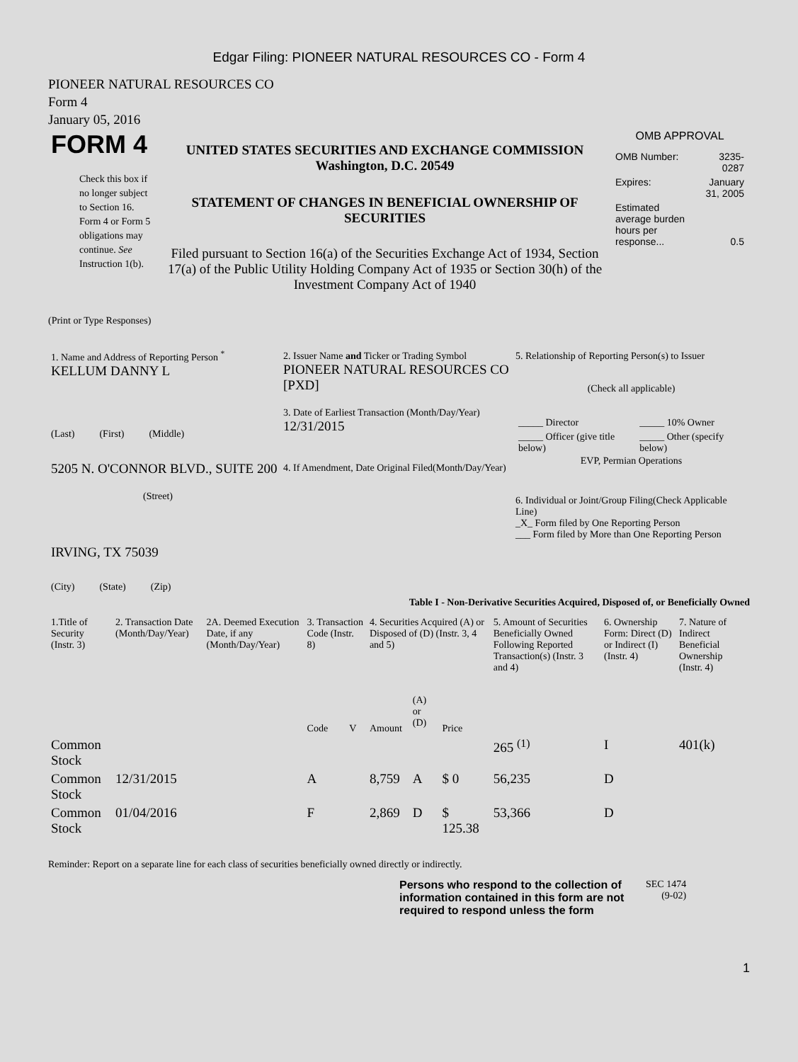Edgar Filing: PIONEER NATURAL RESOURCES CO - Form 4
PIONEER NATURAL RESOURCES CO
Form 4
January 05, 2016
| FORM 4 Check this box if no longer subject to Section 16. Form 4 or Form 5 obligations may continue. See Instruction 1(b). | UNITED STATES SECURITIES AND EXCHANGE COMMISSION Washington, D.C. 20549 STATEMENT OF CHANGES IN BENEFICIAL OWNERSHIP OF SECURITIES Filed pursuant to Section 16(a) of the Securities Exchange Act of 1934, Section 17(a) of the Public Utility Holding Company Act of 1935 or Section 30(h) of the Investment Company Act of 1940 | OMB APPROVAL / OMB Number: / 3235-0287 / / Expires: / January 31, 2005 / / Estimated average burden hours per response... / 0.5 / |
(Print or Type Responses)
| 1. Name and Address of Reporting Person <sup>*</sup> KELLUM DANNY L (Last) (First) (Middle) 5205 N. O'CONNOR BLVD., SUITE 200 (Street) IRVING, TX 75039 (City) (State) (Zip) | 2. Issuer Name and Ticker or Trading Symbol PIONEER NATURAL RESOURCES CO [PXD] 3. Date of Earliest Transaction (Month/Day/Year) 12/31/2015 4. If Amendment, Date Original Filed(Month/Day/Year) | 5. Relationship of Reporting Person(s) to Issuer (Check all applicable) / _____ Director / _____ 10% Owner / / _____ Officer (give title below) / _____ Other (specify below) / EVP, Permian Operations 6. Individual or Joint/Group Filing(Check Applicable Line) _X_ Form filed by One Reporting Person ___ Form filed by More than One Reporting Person |
Table I - Non-Derivative Securities Acquired, Disposed of, or Beneficially Owned
| 1.Title of Security (Instr. 3) | 2. Transaction Date (Month/Day/Year) | 2A. Deemed Execution Date, if any (Month/Day/Year) | 3. Transaction Code (Instr. 8) | | 4. Securities Acquired (A) or Disposed of (D) (Instr. 3, 4 and 5) | | | 5. Amount of Securities Beneficially Owned Following Reported Transaction(s) (Instr. 3 and 4) | 6. Ownership Form: Direct (D) or Indirect (I) (Instr. 4) | 7. Nature of Indirect Beneficial Ownership (Instr. 4) |
| --- | --- | --- | --- | --- | --- | --- | --- | --- | --- | --- |
| | | | Code | V | Amount | (A) or (D) | Price | | | |
| Common Stock | | | | | | | | 265 <sup>(1)</sup> | I | 401(k) |
| Common Stock | 12/31/2015 | | A | | 8,759 | A | $ 0 | 56,235 | D | |
| Common Stock | 01/04/2016 | | F | | 2,869 | D | $ 125.38 | 53,366 | D | |
Reminder: Report on a separate line for each class of securities beneficially owned directly or indirectly.
| Persons who respond to the collection of information contained in this form are not required to respond unless the form | SEC 1474 (9-02) |
1